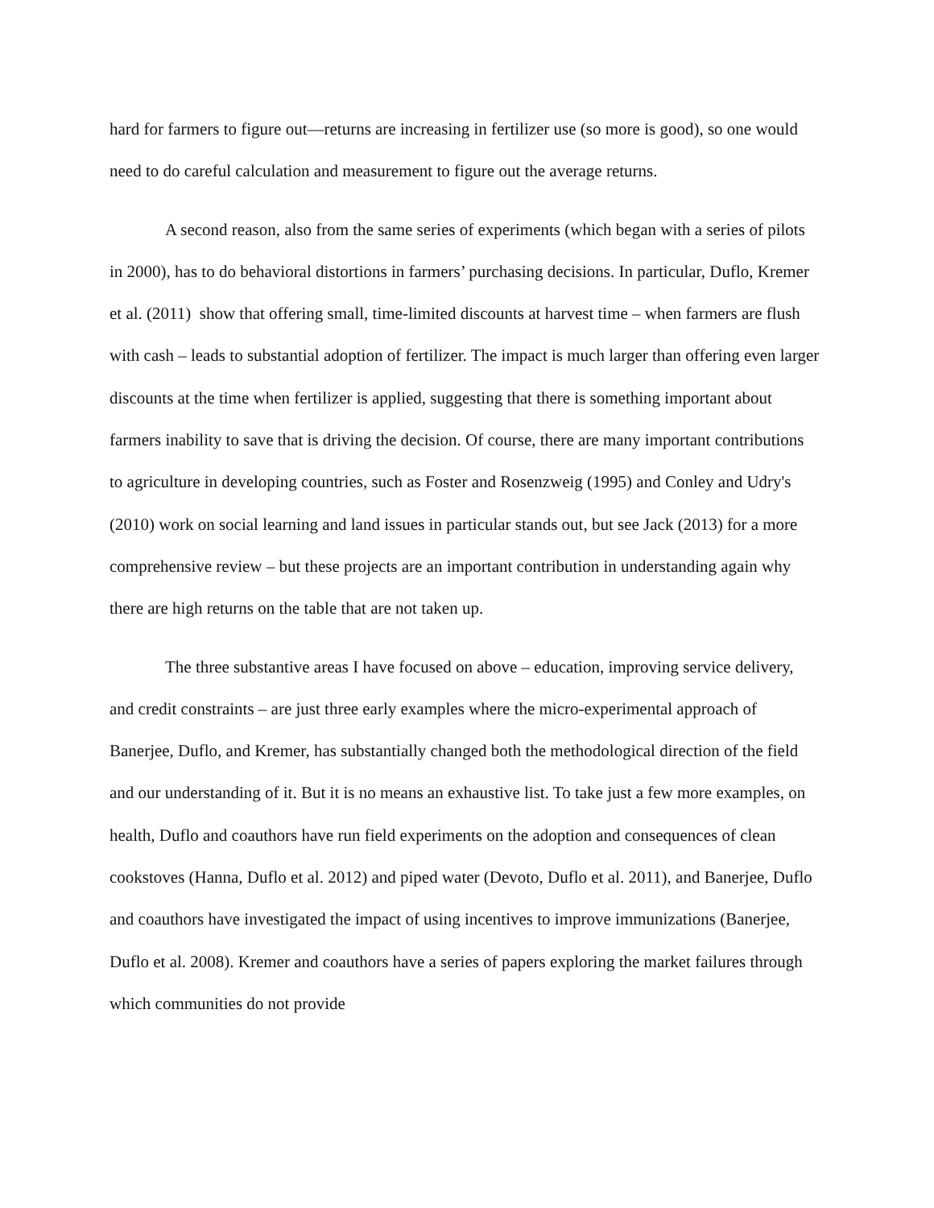hard for farmers to figure out—returns are increasing in fertilizer use (so more is good), so one would need to do careful calculation and measurement to figure out the average returns.
A second reason, also from the same series of experiments (which began with a series of pilots in 2000), has to do behavioral distortions in farmers’ purchasing decisions. In particular, Duflo, Kremer et al. (2011) show that offering small, time-limited discounts at harvest time – when farmers are flush with cash – leads to substantial adoption of fertilizer. The impact is much larger than offering even larger discounts at the time when fertilizer is applied, suggesting that there is something important about farmers inability to save that is driving the decision. Of course, there are many important contributions to agriculture in developing countries, such as Foster and Rosenzweig (1995) and Conley and Udry's (2010) work on social learning and land issues in particular stands out, but see Jack (2013) for a more comprehensive review – but these projects are an important contribution in understanding again why there are high returns on the table that are not taken up.
The three substantive areas I have focused on above – education, improving service delivery, and credit constraints – are just three early examples where the micro-experimental approach of Banerjee, Duflo, and Kremer, has substantially changed both the methodological direction of the field and our understanding of it. But it is no means an exhaustive list. To take just a few more examples, on health, Duflo and coauthors have run field experiments on the adoption and consequences of clean cookstoves (Hanna, Duflo et al. 2012) and piped water (Devoto, Duflo et al. 2011), and Banerjee, Duflo and coauthors have investigated the impact of using incentives to improve immunizations (Banerjee, Duflo et al. 2008). Kremer and coauthors have a series of papers exploring the market failures through which communities do not provide